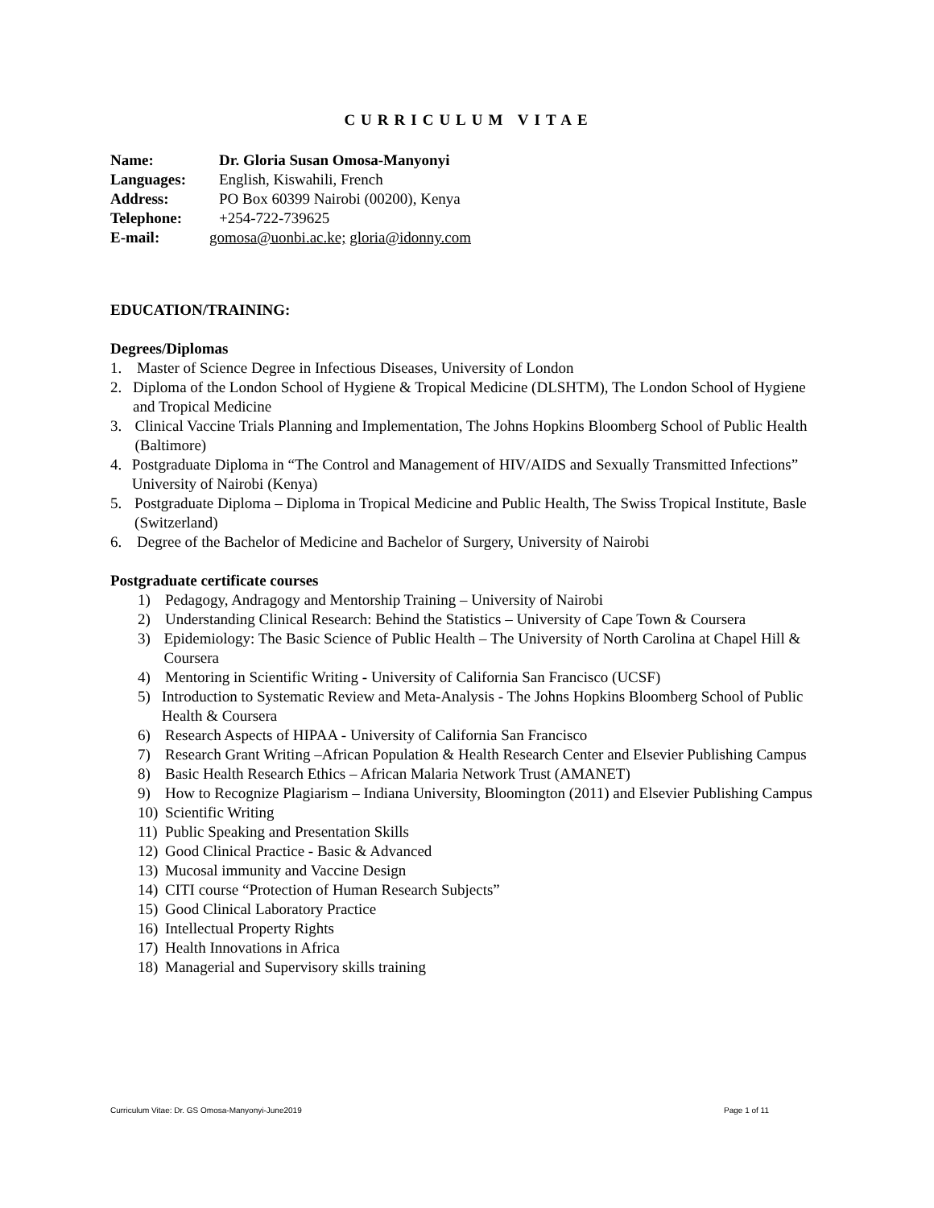CURRICULUM VITAE
Name: Dr. Gloria Susan Omosa-Manyonyi
Languages: English, Kiswahili, French
Address: PO Box 60399 Nairobi (00200), Kenya
Telephone: +254-722-739625
E-mail: gomosa@uonbi.ac.ke; gloria@idonny.com
EDUCATION/TRAINING:
Degrees/Diplomas
1. Master of Science Degree in Infectious Diseases, University of London
2. Diploma of the London School of Hygiene & Tropical Medicine (DLSHTM), The London School of Hygiene and Tropical Medicine
3. Clinical Vaccine Trials Planning and Implementation, The Johns Hopkins Bloomberg School of Public Health (Baltimore)
4. Postgraduate Diploma in “The Control and Management of HIV/AIDS and Sexually Transmitted Infections” University of Nairobi (Kenya)
5. Postgraduate Diploma – Diploma in Tropical Medicine and Public Health, The Swiss Tropical Institute, Basle (Switzerland)
6. Degree of the Bachelor of Medicine and Bachelor of Surgery, University of Nairobi
Postgraduate certificate courses
1) Pedagogy, Andragogy and Mentorship Training – University of Nairobi
2) Understanding Clinical Research: Behind the Statistics – University of Cape Town & Coursera
3) Epidemiology: The Basic Science of Public Health – The University of North Carolina at Chapel Hill & Coursera
4) Mentoring in Scientific Writing - University of California San Francisco (UCSF)
5) Introduction to Systematic Review and Meta-Analysis - The Johns Hopkins Bloomberg School of Public Health & Coursera
6) Research Aspects of HIPAA - University of California San Francisco
7) Research Grant Writing –African Population & Health Research Center and Elsevier Publishing Campus
8) Basic Health Research Ethics – African Malaria Network Trust (AMANET)
9) How to Recognize Plagiarism – Indiana University, Bloomington (2011) and Elsevier Publishing Campus
10) Scientific Writing
11) Public Speaking and Presentation Skills
12) Good Clinical Practice - Basic & Advanced
13) Mucosal immunity and Vaccine Design
14) CITI course “Protection of Human Research Subjects”
15) Good Clinical Laboratory Practice
16) Intellectual Property Rights
17) Health Innovations in Africa
18) Managerial and Supervisory skills training
Curriculum Vitae: Dr. GS Omosa-Manyonyi-June2019 Page 1 of 11